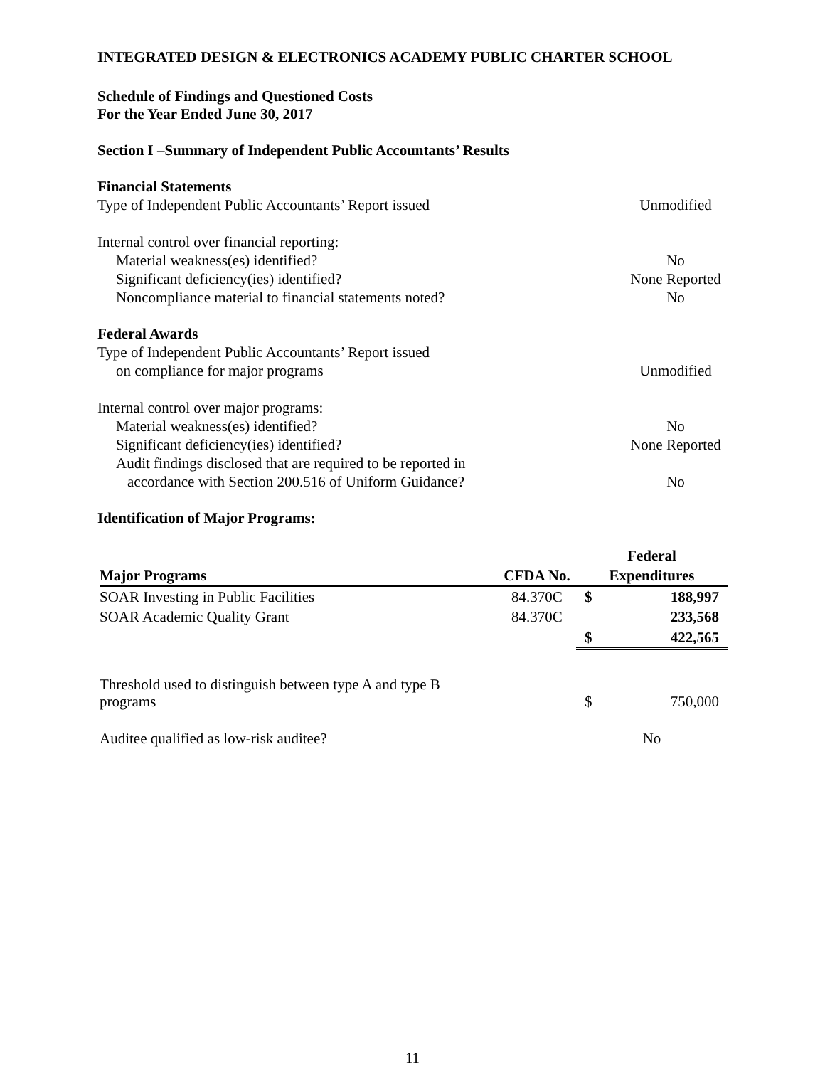INTEGRATED DESIGN & ELECTRONICS ACADEMY PUBLIC CHARTER SCHOOL
Schedule of Findings and Questioned Costs
For the Year Ended June 30, 2017
Section I –Summary of Independent Public Accountants’ Results
Financial Statements
Type of Independent Public Accountants’ Report issued Unmodified
Internal control over financial reporting:
Material weakness(es) identified? No
Significant deficiency(ies) identified? None Reported
Noncompliance material to financial statements noted? No
Federal Awards
Type of Independent Public Accountants’ Report issued
on compliance for major programs Unmodified
Internal control over major programs:
Material weakness(es) identified? No
Significant deficiency(ies) identified? None Reported
Audit findings disclosed that are required to be reported in
accordance with Section 200.516 of Uniform Guidance? No
Identification of Major Programs:
| | | Federal | |
| --- | --- | --- | --- |
| Major Programs | CFDA No. | Expenditures | |
| SOAR Investing in Public Facilities | 84.370C | $ | 188,997 |
| SOAR Academic Quality Grant | 84.370C | | 233,568 |
| | | $ | 422,565 |
| Threshold used to distinguish between type A and type B programs | | $ | 750,000 |
| Auditee qualified as low-risk auditee? | | No | |
11